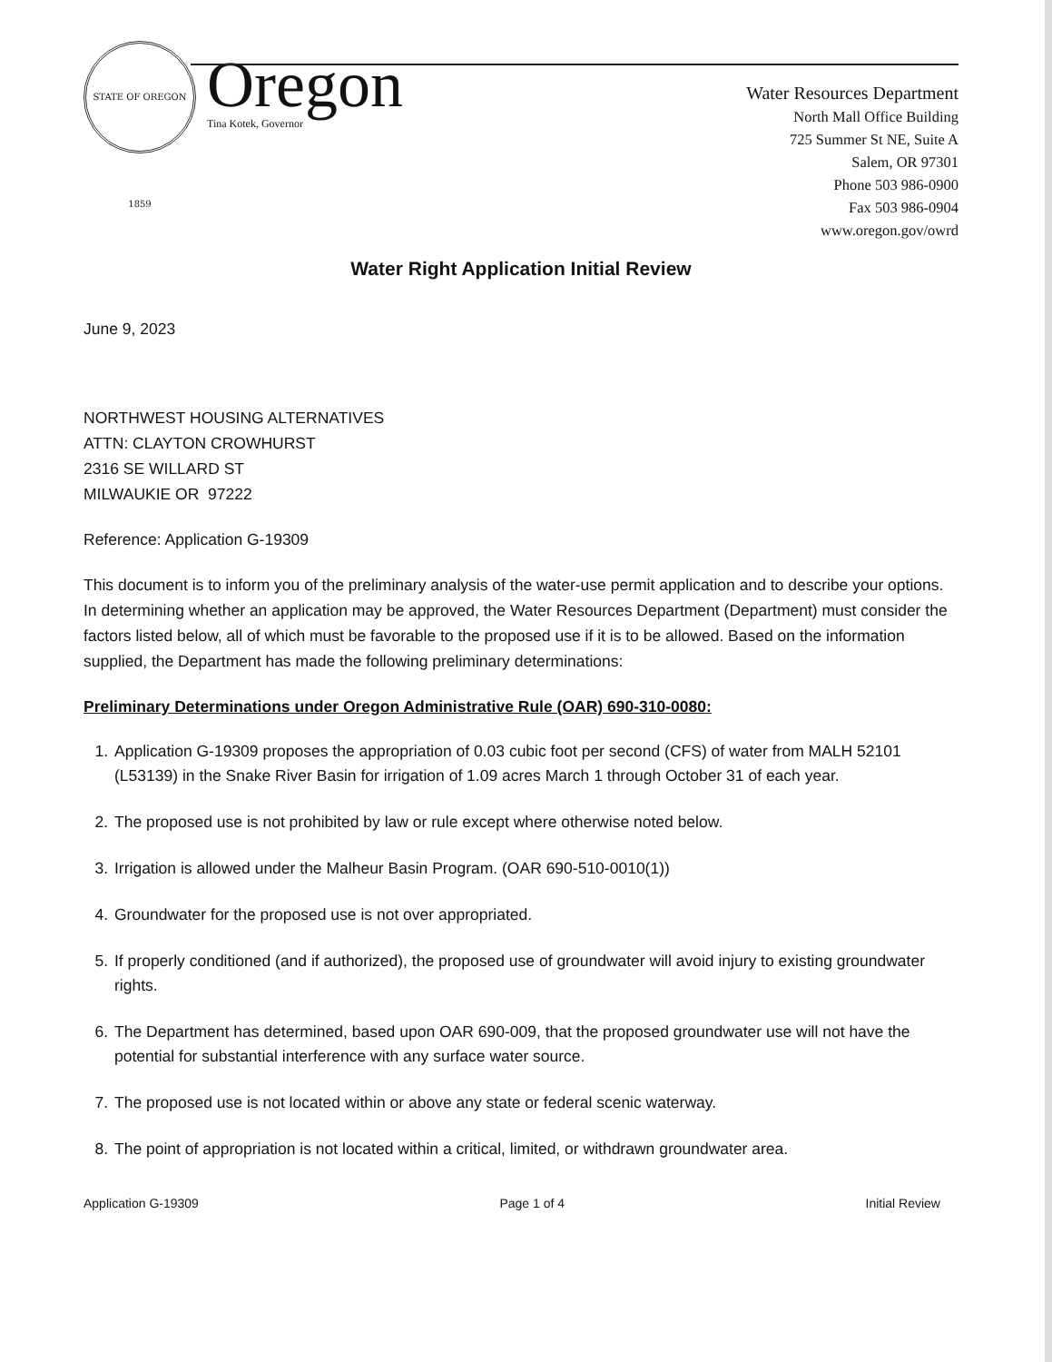STATE OF OREGON 1859
Oregon
Tina Kotek, Governor
Water Resources Department
North Mall Office Building
725 Summer St NE, Suite A
Salem, OR 97301
Phone 503 986-0900
Fax 503 986-0904
www.oregon.gov/owrd
Water Right Application Initial Review
June 9, 2023
NORTHWEST HOUSING ALTERNATIVES
ATTN: CLAYTON CROWHURST
2316 SE WILLARD ST
MILWAUKIE OR 97222
Reference: Application G-19309
This document is to inform you of the preliminary analysis of the water-use permit application and to describe your options. In determining whether an application may be approved, the Water Resources Department (Department) must consider the factors listed below, all of which must be favorable to the proposed use if it is to be allowed. Based on the information supplied, the Department has made the following preliminary determinations:
Preliminary Determinations under Oregon Administrative Rule (OAR) 690-310-0080:
1. Application G-19309 proposes the appropriation of 0.03 cubic foot per second (CFS) of water from MALH 52101 (L53139) in the Snake River Basin for irrigation of 1.09 acres March 1 through October 31 of each year.
2. The proposed use is not prohibited by law or rule except where otherwise noted below.
3. Irrigation is allowed under the Malheur Basin Program. (OAR 690-510-0010(1))
4. Groundwater for the proposed use is not over appropriated.
5. If properly conditioned (and if authorized), the proposed use of groundwater will avoid injury to existing groundwater rights.
6. The Department has determined, based upon OAR 690-009, that the proposed groundwater use will not have the potential for substantial interference with any surface water source.
7. The proposed use is not located within or above any state or federal scenic waterway.
8. The point of appropriation is not located within a critical, limited, or withdrawn groundwater area.
Application G-19309 Page 1 of 4 Initial Review